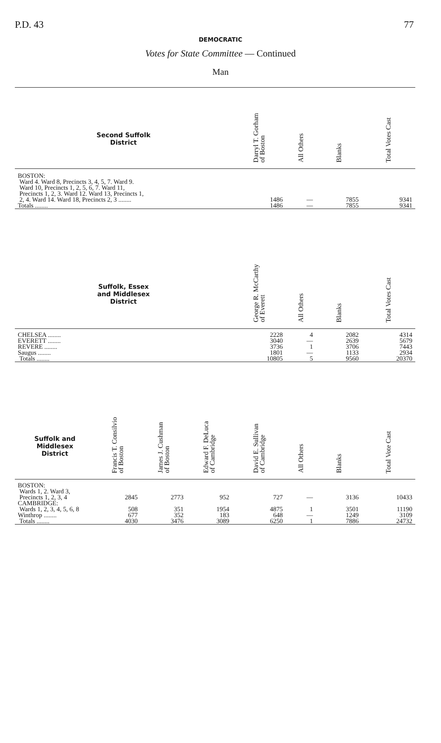P.D. 43 77
DEMOCRATIC
Votes for State Committee — Continued
Man
| Second Suffolk District | | | | Darryl T. Gorham of Boston | All Others | Blanks | Total Votes Cast |
| --- | --- | --- | --- | --- | --- | --- | --- |
| BOSTON: Ward 4. Ward 8, Precincts 3, 4, 5, 7. Ward 9. Ward 10, Precincts 1, 2, 5, 6, 7. Ward 11, Precincts 1, 2, 3. Ward 12. Ward 13, Precincts 1, 2, 4. Ward 14. Ward 18, Precincts 2, 3 ........ | | | | 1486 | — | 7855 | 9341 |
| Totals ........ | | | | 1486 | — | 7855 | 9341 |
| Suffolk, Essex and Middlesex District | | | | George R. McCarthy of Everett | All Others | Blanks | Total Votes Cast |
| CHELSEA ........ | | | | 2228 | 4 | 2082 | 4314 |
| EVERETT ........ | | | | 3040 | — | 2639 | 5679 |
| REVERE ........ | | | | 3736 | 1 | 3706 | 7443 |
| Saugus ........ | | | | 1801 | — | 1133 | 2934 |
| Totals ........ | | | | 10805 | 5 | 9560 | 20370 |
| Suffolk and Middlesex District | Francis T. Consilvio of Boston | James J. Cushman of Boston | Edward F. DeLuca of Cambridge | David E. Sullivan of Cambridge | All Others | Blanks | Total Vote Cast |
| BOSTON: Wards 1, 2. Ward 3, Precincts 1, 2, 3, 4 | 2845 | 2773 | 952 | 727 | — | 3136 | 10433 |
| CAMBRIDGE: Wards 1, 2, 3, 4, 5, 6, 8 | 508 | 351 | 1954 | 4875 | 1 | 3501 | 11190 |
| Winthrop ........ | 677 | 352 | 183 | 648 | — | 1249 | 3109 |
| Totals ........ | 4030 | 3476 | 3089 | 6250 | 1 | 7886 | 24732 |